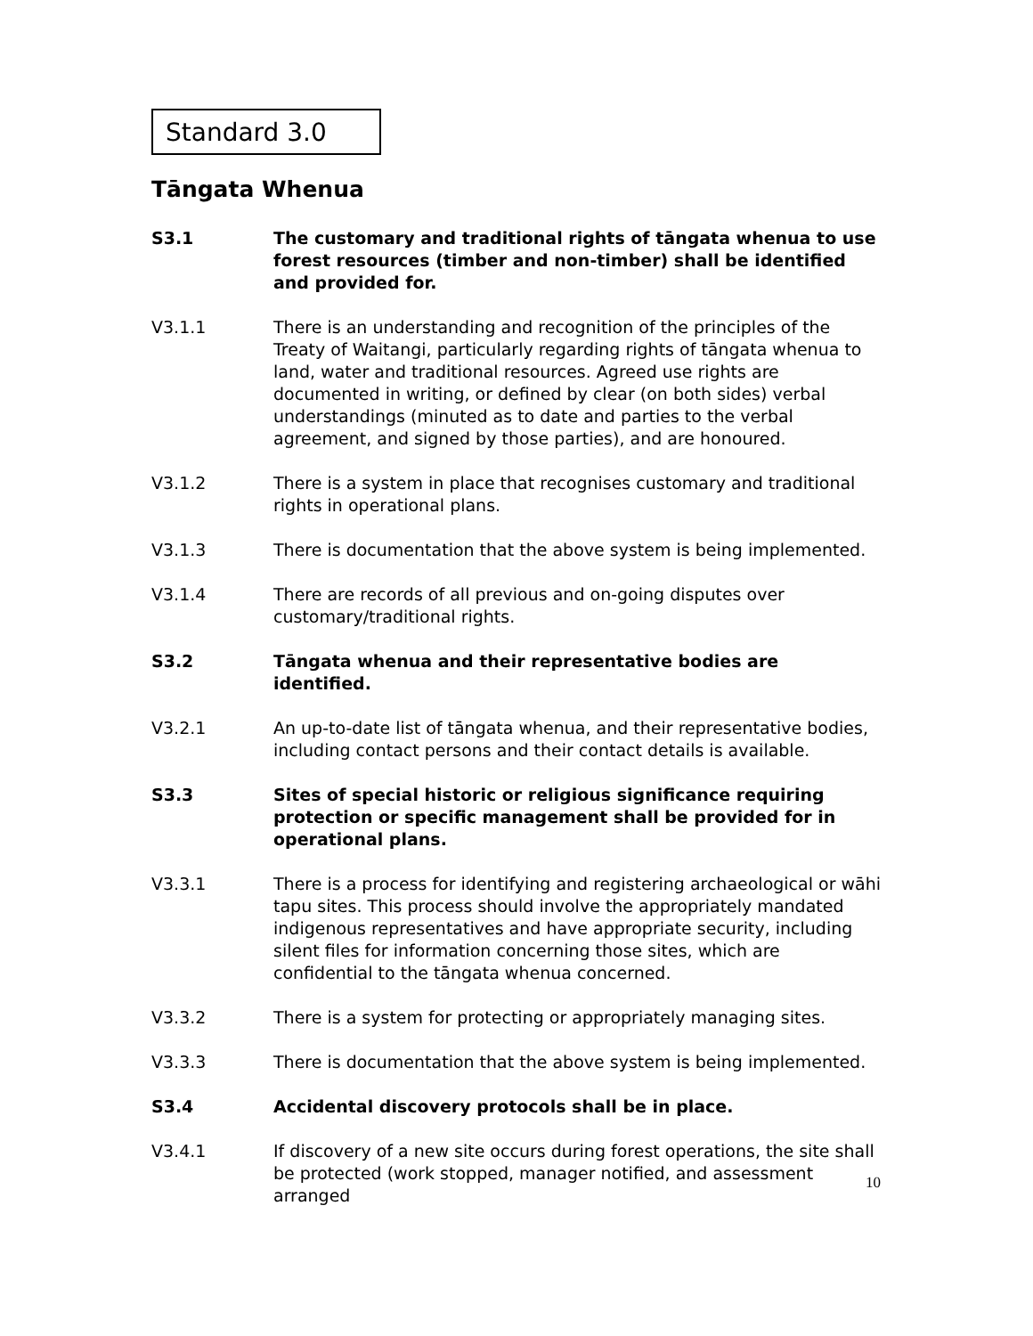Standard 3.0
Tāngata Whenua
S3.1 The customary and traditional rights of tāngata whenua to use forest resources (timber and non-timber) shall be identified and provided for.
V3.1.1 There is an understanding and recognition of the principles of the Treaty of Waitangi, particularly regarding rights of tāngata whenua to land, water and traditional resources. Agreed use rights are documented in writing, or defined by clear (on both sides) verbal understandings (minuted as to date and parties to the verbal agreement, and signed by those parties), and are honoured.
V3.1.2 There is a system in place that recognises customary and traditional rights in operational plans.
V3.1.3 There is documentation that the above system is being implemented.
V3.1.4 There are records of all previous and on-going disputes over customary/traditional rights.
S3.2 Tāngata whenua and their representative bodies are identified.
V3.2.1 An up-to-date list of tāngata whenua, and their representative bodies, including contact persons and their contact details is available.
S3.3 Sites of special historic or religious significance requiring protection or specific management shall be provided for in operational plans.
V3.3.1 There is a process for identifying and registering archaeological or wāhi tapu sites. This process should involve the appropriately mandated indigenous representatives and have appropriate security, including silent files for information concerning those sites, which are confidential to the tāngata whenua concerned.
V3.3.2 There is a system for protecting or appropriately managing sites.
V3.3.3 There is documentation that the above system is being implemented.
S3.4 Accidental discovery protocols shall be in place.
V3.4.1 If discovery of a new site occurs during forest operations, the site shall be protected (work stopped, manager notified, and assessment arranged
10